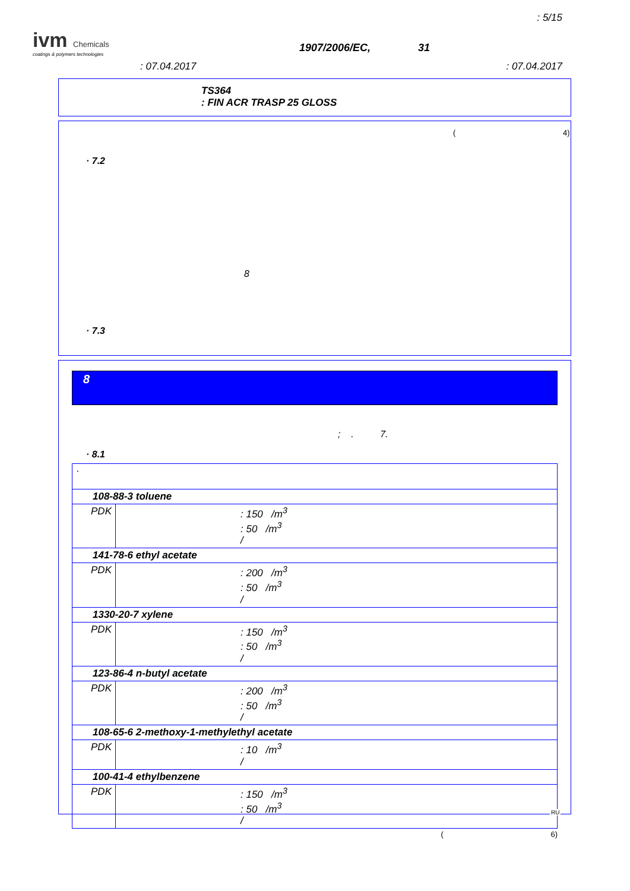: 5/15
ivm Chemicals
coatings & polymers technologies
1907/2006/EC, 31
: 07.04.2017 : 07.04.2017
TS364
: FIN ACR TRASP 25 GLOSS
( 4)
· 7.2
8
· 7.3
8
; . 7.
· 8.1
| · | |
| 108-88-3 toluene | |
| PDK | : 150 /m<sup>3</sup> : 50 /m<sup>3</sup> / |
| 141-78-6 ethyl acetate | |
| PDK | : 200 /m<sup>3</sup> : 50 /m<sup>3</sup> / |
| 1330-20-7 xylene | |
| PDK | : 150 /m<sup>3</sup> : 50 /m<sup>3</sup> / |
| 123-86-4 n-butyl acetate | |
| PDK | : 200 /m<sup>3</sup> : 50 /m<sup>3</sup> / |
| 108-65-6 2-methoxy-1-methylethyl acetate | |
| PDK | : 10 /m<sup>3</sup> / |
| 100-41-4 ethylbenzene | |
| PDK | : 150 /m<sup>3</sup> : 50 /m<sup>3</sup> / |
( 6)
RU